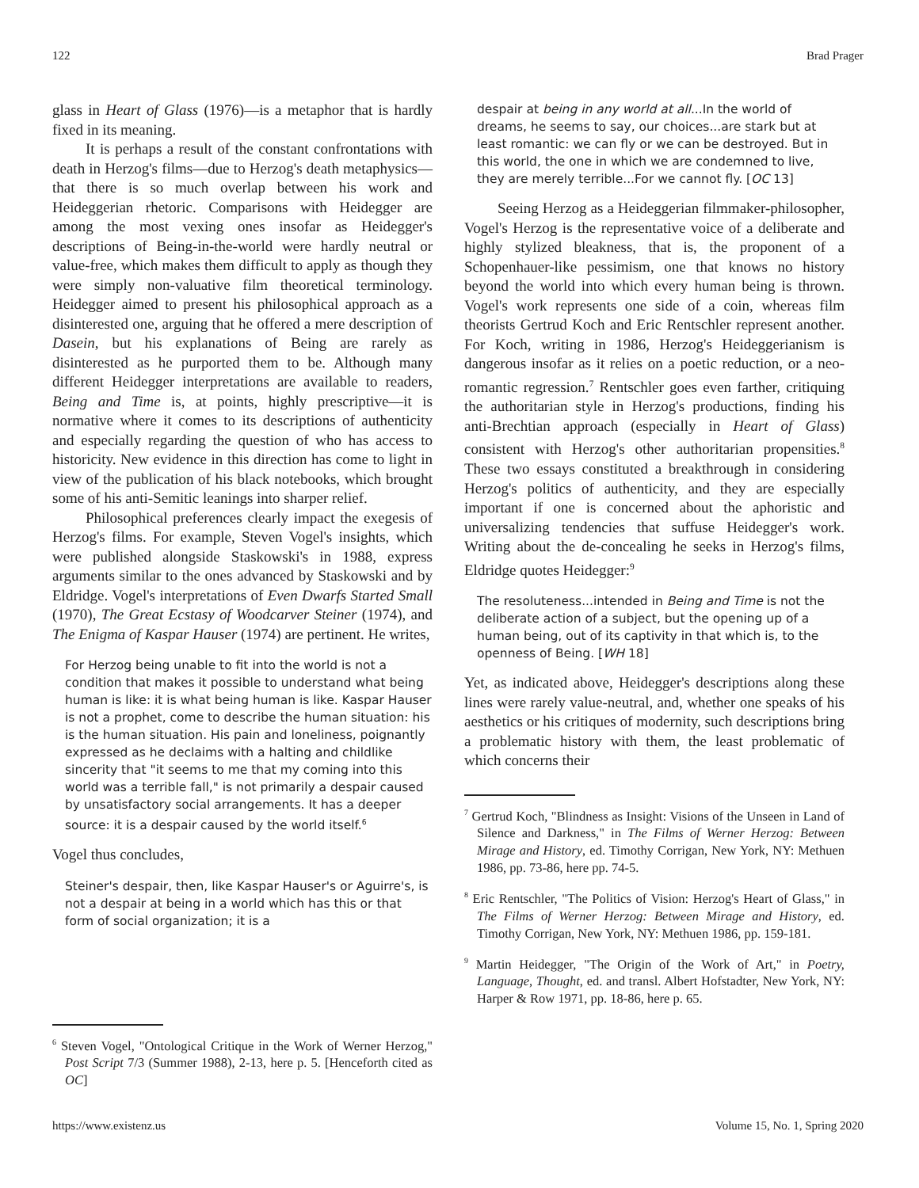122 Brad Prager
glass in Heart of Glass (1976)—is a metaphor that is hardly fixed in its meaning.
It is perhaps a result of the constant confrontations with death in Herzog's films—due to Herzog's death metaphysics—that there is so much overlap between his work and Heideggerian rhetoric. Comparisons with Heidegger are among the most vexing ones insofar as Heidegger's descriptions of Being-in-the-world were hardly neutral or value-free, which makes them difficult to apply as though they were simply non-valuative film theoretical terminology. Heidegger aimed to present his philosophical approach as a disinterested one, arguing that he offered a mere description of Dasein, but his explanations of Being are rarely as disinterested as he purported them to be. Although many different Heidegger interpretations are available to readers, Being and Time is, at points, highly prescriptive—it is normative where it comes to its descriptions of authenticity and especially regarding the question of who has access to historicity. New evidence in this direction has come to light in view of the publication of his black notebooks, which brought some of his anti-Semitic leanings into sharper relief.
Philosophical preferences clearly impact the exegesis of Herzog's films. For example, Steven Vogel's insights, which were published alongside Staskowski's in 1988, express arguments similar to the ones advanced by Staskowski and by Eldridge. Vogel's interpretations of Even Dwarfs Started Small (1970), The Great Ecstasy of Woodcarver Steiner (1974), and The Enigma of Kaspar Hauser (1974) are pertinent. He writes,
For Herzog being unable to fit into the world is not a condition that makes it possible to understand what being human is like: it is what being human is like. Kaspar Hauser is not a prophet, come to describe the human situation: his is the human situation. His pain and loneliness, poignantly expressed as he declaims with a halting and childlike sincerity that "it seems to me that my coming into this world was a terrible fall," is not primarily a despair caused by unsatisfactory social arrangements. It has a deeper source: it is a despair caused by the world itself.<sup>6</sup>
Vogel thus concludes,
Steiner's despair, then, like Kaspar Hauser's or Aguirre's, is not a despair at being in a world which has this or that form of social organization; it is a
<sup>6</sup> Steven Vogel, "Ontological Critique in the Work of Werner Herzog," Post Script 7/3 (Summer 1988), 2-13, here p. 5. [Henceforth cited as OC]
despair at being in any world at all...In the world of dreams, he seems to say, our choices...are stark but at least romantic: we can fly or we can be destroyed. But in this world, the one in which we are condemned to live, they are merely terrible...For we cannot fly. [OC 13]
Seeing Herzog as a Heideggerian filmmaker-philosopher, Vogel's Herzog is the representative voice of a deliberate and highly stylized bleakness, that is, the proponent of a Schopenhauer-like pessimism, one that knows no history beyond the world into which every human being is thrown. Vogel's work represents one side of a coin, whereas film theorists Gertrud Koch and Eric Rentschler represent another. For Koch, writing in 1986, Herzog's Heideggerianism is dangerous insofar as it relies on a poetic reduction, or a neo-romantic regression.<sup>7</sup> Rentschler goes even farther, critiquing the authoritarian style in Herzog's productions, finding his anti-Brechtian approach (especially in Heart of Glass) consistent with Herzog's other authoritarian propensities.<sup>8</sup> These two essays constituted a breakthrough in considering Herzog's politics of authenticity, and they are especially important if one is concerned about the aphoristic and universalizing tendencies that suffuse Heidegger's work. Writing about the de-concealing he seeks in Herzog's films, Eldridge quotes Heidegger:<sup>9</sup>
The resoluteness...intended in Being and Time is not the deliberate action of a subject, but the opening up of a human being, out of its captivity in that which is, to the openness of Being. [WH 18]
Yet, as indicated above, Heidegger's descriptions along these lines were rarely value-neutral, and, whether one speaks of his aesthetics or his critiques of modernity, such descriptions bring a problematic history with them, the least problematic of which concerns their
<sup>7</sup> Gertrud Koch, "Blindness as Insight: Visions of the Unseen in Land of Silence and Darkness," in The Films of Werner Herzog: Between Mirage and History, ed. Timothy Corrigan, New York, NY: Methuen 1986, pp. 73-86, here pp. 74-5.
<sup>8</sup> Eric Rentschler, "The Politics of Vision: Herzog's Heart of Glass," in The Films of Werner Herzog: Between Mirage and History, ed. Timothy Corrigan, New York, NY: Methuen 1986, pp. 159-181.
<sup>9</sup> Martin Heidegger, "The Origin of the Work of Art," in Poetry, Language, Thought, ed. and transl. Albert Hofstadter, New York, NY: Harper & Row 1971, pp. 18-86, here p. 65.
https://www.existenz.us Volume 15, No. 1, Spring 2020